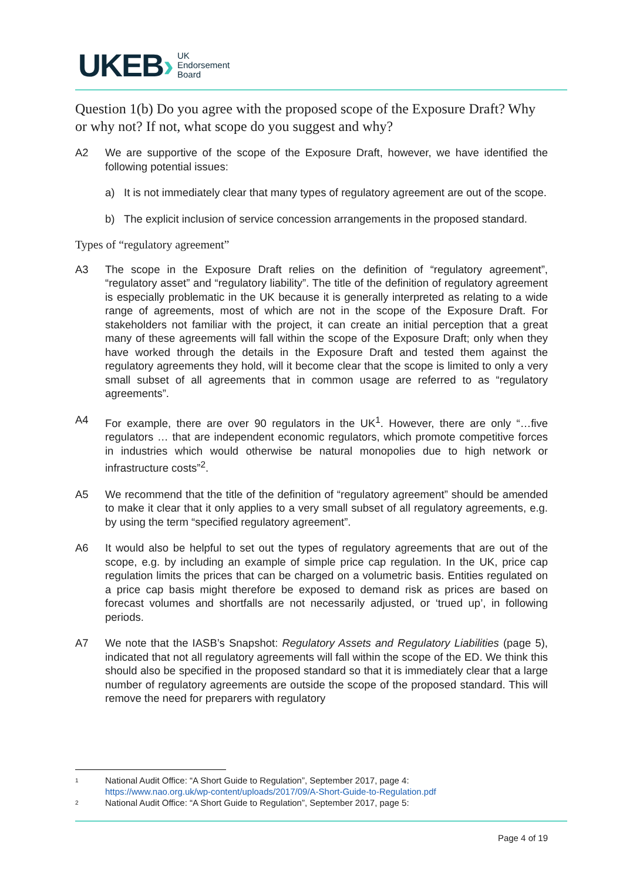UKEB › UK
Endorsement
Board
Question 1(b) Do you agree with the proposed scope of the Exposure Draft? Why or why not? If not, what scope do you suggest and why?
A2 We are supportive of the scope of the Exposure Draft, however, we have identified the following potential issues:
a) It is not immediately clear that many types of regulatory agreement are out of the scope.
b) The explicit inclusion of service concession arrangements in the proposed standard.
Types of “regulatory agreement”
A3 The scope in the Exposure Draft relies on the definition of “regulatory agreement”, “regulatory asset” and “regulatory liability”. The title of the definition of regulatory agreement is especially problematic in the UK because it is generally interpreted as relating to a wide range of agreements, most of which are not in the scope of the Exposure Draft. For stakeholders not familiar with the project, it can create an initial perception that a great many of these agreements will fall within the scope of the Exposure Draft; only when they have worked through the details in the Exposure Draft and tested them against the regulatory agreements they hold, will it become clear that the scope is limited to only a very small subset of all agreements that in common usage are referred to as “regulatory agreements”.
A4 For example, there are over 90 regulators in the UK<sup>1</sup>. However, there are only “…five regulators … that are independent economic regulators, which promote competitive forces in industries which would otherwise be natural monopolies due to high network or infrastructure costs”<sup>2</sup>.
A5 We recommend that the title of the definition of “regulatory agreement” should be amended to make it clear that it only applies to a very small subset of all regulatory agreements, e.g. by using the term “specified regulatory agreement”.
A6 It would also be helpful to set out the types of regulatory agreements that are out of the scope, e.g. by including an example of simple price cap regulation. In the UK, price cap regulation limits the prices that can be charged on a volumetric basis. Entities regulated on a price cap basis might therefore be exposed to demand risk as prices are based on forecast volumes and shortfalls are not necessarily adjusted, or ‘trued up’, in following periods.
A7 We note that the IASB’s Snapshot: Regulatory Assets and Regulatory Liabilities (page 5), indicated that not all regulatory agreements will fall within the scope of the ED. We think this should also be specified in the proposed standard so that it is immediately clear that a large number of regulatory agreements are outside the scope of the proposed standard. This will remove the need for preparers with regulatory
1 National Audit Office: “A Short Guide to Regulation”, September 2017, page 4:
https://www.nao.org.uk/wp-content/uploads/2017/09/A-Short-Guide-to-Regulation.pdf
2 National Audit Office: “A Short Guide to Regulation”, September 2017, page 5:
Page 4 of 19